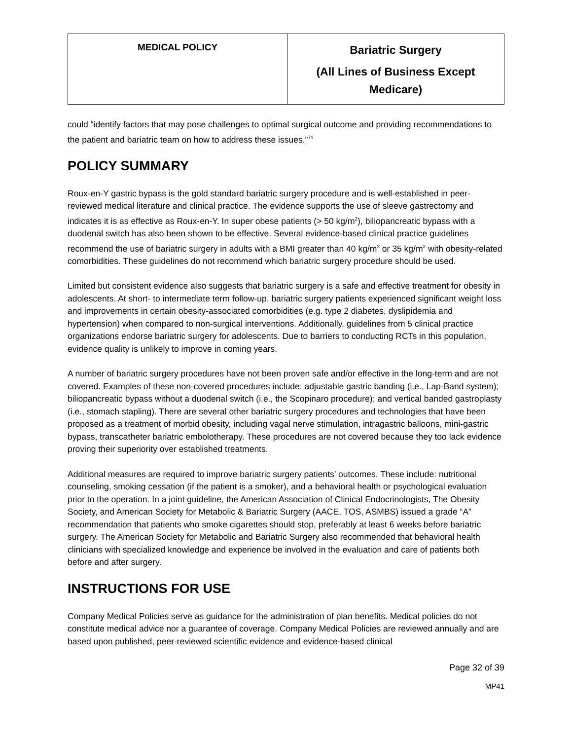| MEDICAL POLICY | Bariatric Surgery (All Lines of Business Except Medicare) |
could “identify factors that may pose challenges to optimal surgical outcome and providing recommendations to the patient and bariatric team on how to address these issues.”<sup>71</sup>
POLICY SUMMARY
Roux-en-Y gastric bypass is the gold standard bariatric surgery procedure and is well-established in peer-reviewed medical literature and clinical practice. The evidence supports the use of sleeve gastrectomy and indicates it is as effective as Roux-en-Y. In super obese patients (> 50 kg/m<sup>2</sup>), biliopancreatic bypass with a duodenal switch has also been shown to be effective. Several evidence-based clinical practice guidelines recommend the use of bariatric surgery in adults with a BMI greater than 40 kg/m<sup>2</sup> or 35 kg/m<sup>2</sup> with obesity-related comorbidities. These guidelines do not recommend which bariatric surgery procedure should be used.
Limited but consistent evidence also suggests that bariatric surgery is a safe and effective treatment for obesity in adolescents. At short- to intermediate term follow-up, bariatric surgery patients experienced significant weight loss and improvements in certain obesity-associated comorbidities (e.g. type 2 diabetes, dyslipidemia and hypertension) when compared to non-surgical interventions. Additionally, guidelines from 5 clinical practice organizations endorse bariatric surgery for adolescents. Due to barriers to conducting RCTs in this population, evidence quality is unlikely to improve in coming years.
A number of bariatric surgery procedures have not been proven safe and/or effective in the long-term and are not covered. Examples of these non-covered procedures include: adjustable gastric banding (i.e., Lap-Band system); biliopancreatic bypass without a duodenal switch (i.e., the Scopinaro procedure); and vertical banded gastroplasty (i.e., stomach stapling). There are several other bariatric surgery procedures and technologies that have been proposed as a treatment of morbid obesity, including vagal nerve stimulation, intragastric balloons, mini-gastric bypass, transcatheter bariatric embolotherapy. These procedures are not covered because they too lack evidence proving their superiority over established treatments.
Additional measures are required to improve bariatric surgery patients’ outcomes. These include: nutritional counseling, smoking cessation (if the patient is a smoker), and a behavioral health or psychological evaluation prior to the operation. In a joint guideline, the American Association of Clinical Endocrinologists, The Obesity Society, and American Society for Metabolic & Bariatric Surgery (AACE, TOS, ASMBS) issued a grade “A” recommendation that patients who smoke cigarettes should stop, preferably at least 6 weeks before bariatric surgery. The American Society for Metabolic and Bariatric Surgery also recommended that behavioral health clinicians with specialized knowledge and experience be involved in the evaluation and care of patients both before and after surgery.
INSTRUCTIONS FOR USE
Company Medical Policies serve as guidance for the administration of plan benefits. Medical policies do not constitute medical advice nor a guarantee of coverage. Company Medical Policies are reviewed annually and are based upon published, peer-reviewed scientific evidence and evidence-based clinical
Page 32 of 39
MP41